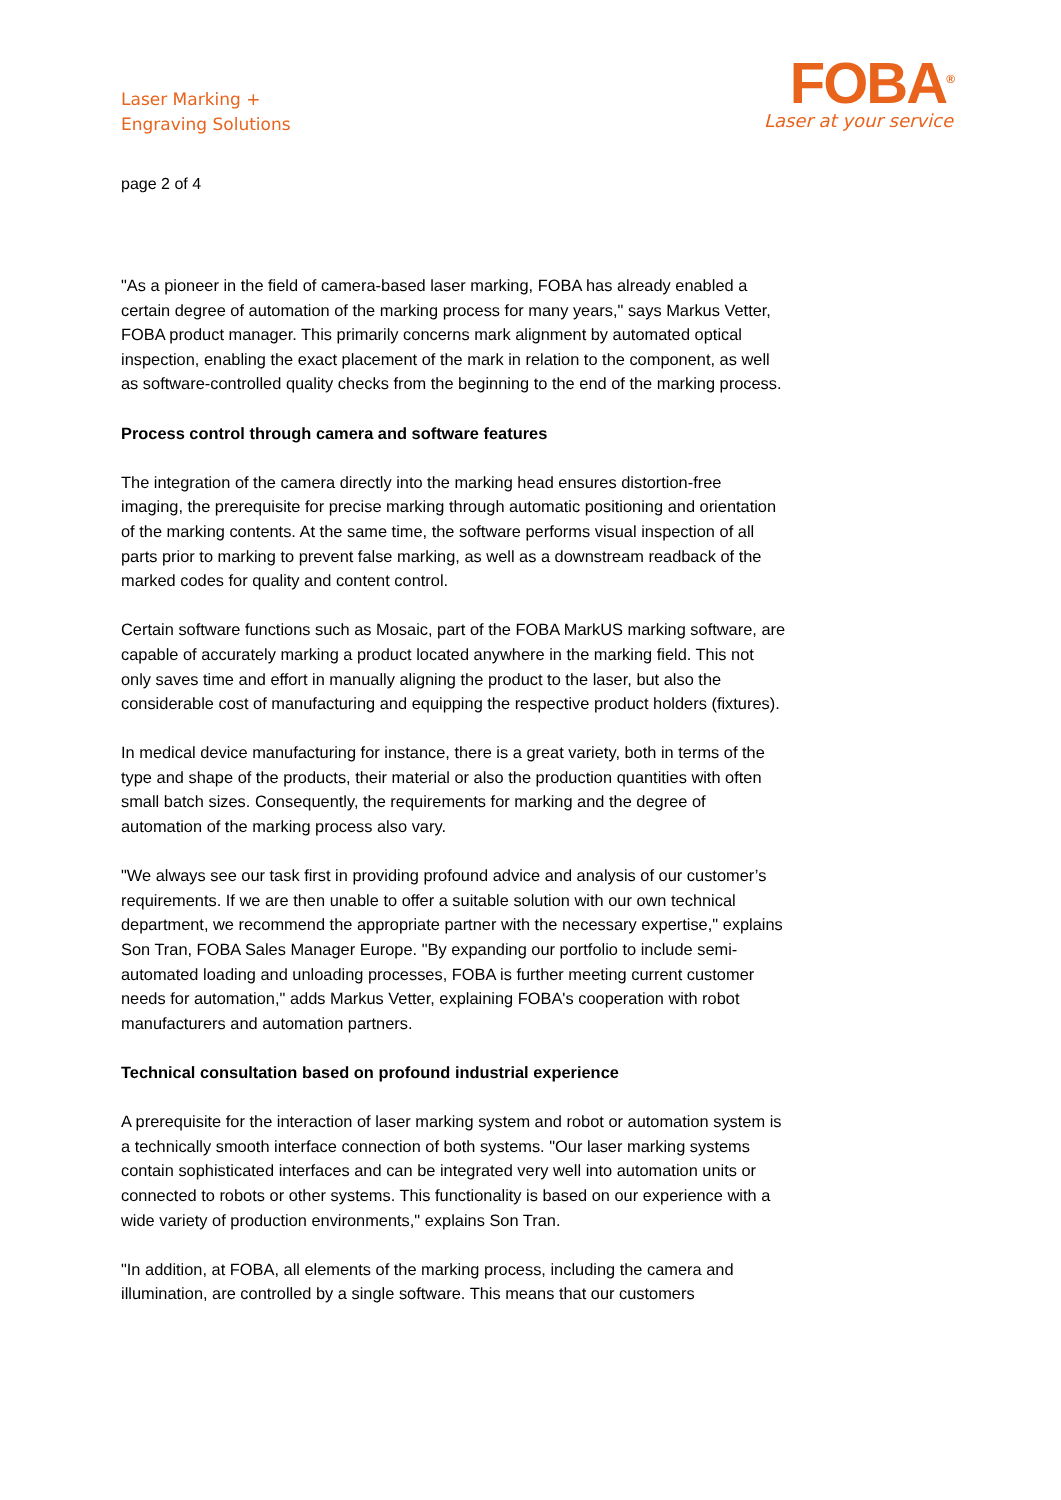Laser Marking +
Engraving Solutions
FOBA<sup>®</sup>
Laser at your service
page 2 of 4
"As a pioneer in the field of camera-based laser marking, FOBA has already enabled a certain degree of automation of the marking process for many years," says Markus Vetter, FOBA product manager. This primarily concerns mark alignment by automated optical inspection, enabling the exact placement of the mark in relation to the component, as well as software-controlled quality checks from the beginning to the end of the marking process.
Process control through camera and software features
The integration of the camera directly into the marking head ensures distortion-free imaging, the prerequisite for precise marking through automatic positioning and orientation of the marking contents. At the same time, the software performs visual inspection of all parts prior to marking to prevent false marking, as well as a downstream readback of the marked codes for quality and content control.
Certain software functions such as Mosaic, part of the FOBA MarkUS marking software, are capable of accurately marking a product located anywhere in the marking field. This not only saves time and effort in manually aligning the product to the laser, but also the considerable cost of manufacturing and equipping the respective product holders (fixtures).
In medical device manufacturing for instance, there is a great variety, both in terms of the type and shape of the products, their material or also the production quantities with often small batch sizes. Consequently, the requirements for marking and the degree of automation of the marking process also vary.
"We always see our task first in providing profound advice and analysis of our customer’s requirements. If we are then unable to offer a suitable solution with our own technical department, we recommend the appropriate partner with the necessary expertise," explains Son Tran, FOBA Sales Manager Europe. "By expanding our portfolio to include semi-automated loading and unloading processes, FOBA is further meeting current customer needs for automation," adds Markus Vetter, explaining FOBA's cooperation with robot manufacturers and automation partners.
Technical consultation based on profound industrial experience
A prerequisite for the interaction of laser marking system and robot or automation system is a technically smooth interface connection of both systems. "Our laser marking systems contain sophisticated interfaces and can be integrated very well into automation units or connected to robots or other systems. This functionality is based on our experience with a wide variety of production environments," explains Son Tran.
"In addition, at FOBA, all elements of the marking process, including the camera and illumination, are controlled by a single software. This means that our customers